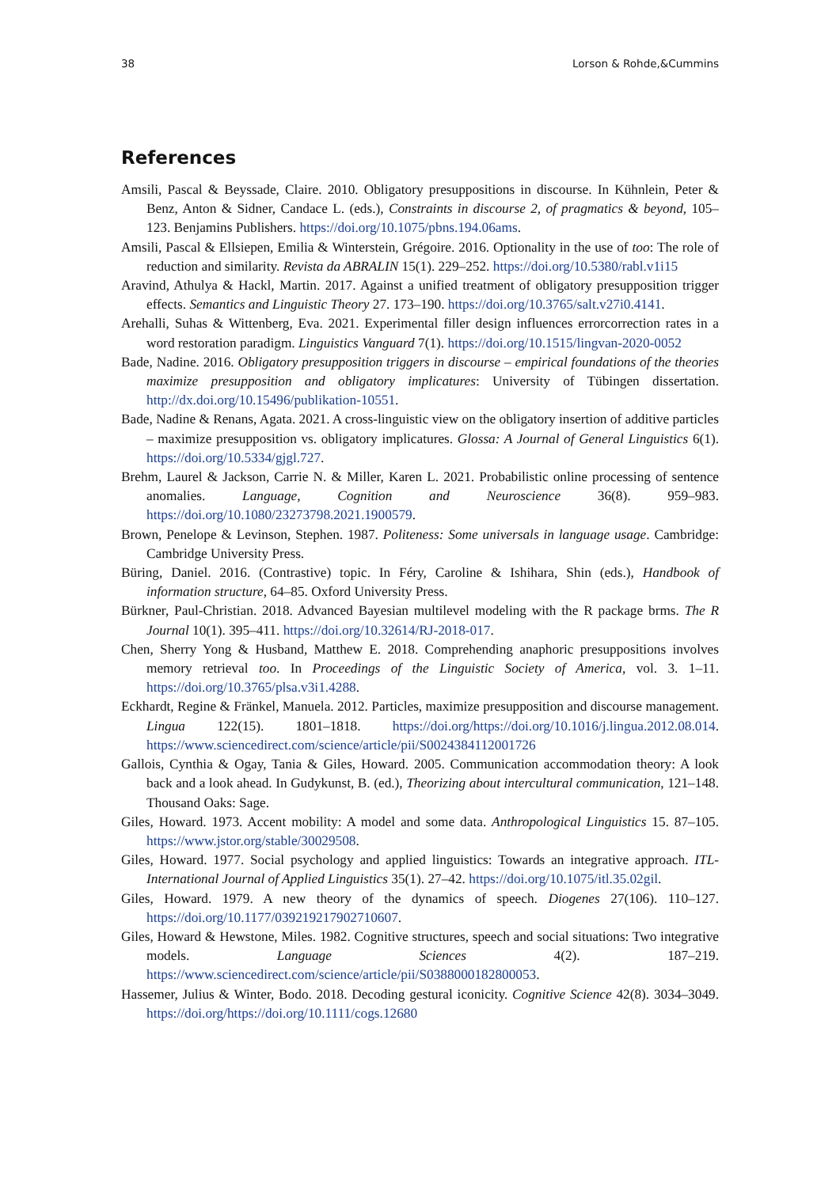38 Lorson & Rohde,&Cummins
References
Amsili, Pascal & Beyssade, Claire. 2010. Obligatory presuppositions in discourse. In Kühnlein, Peter & Benz, Anton & Sidner, Candace L. (eds.), Constraints in discourse 2, of pragmatics & beyond, 105–123. Benjamins Publishers. https://doi.org/10.1075/pbns.194.06ams.
Amsili, Pascal & Ellsiepen, Emilia & Winterstein, Grégoire. 2016. Optionality in the use of too: The role of reduction and similarity. Revista da ABRALIN 15(1). 229–252. https://doi.org/10.5380/rabl.v1i15
Aravind, Athulya & Hackl, Martin. 2017. Against a unified treatment of obligatory presupposition trigger effects. Semantics and Linguistic Theory 27. 173–190. https://doi.org/10.3765/salt.v27i0.4141.
Arehalli, Suhas & Wittenberg, Eva. 2021. Experimental filler design influences errorcorrection rates in a word restoration paradigm. Linguistics Vanguard 7(1). https://doi.org/10.1515/lingvan-2020-0052
Bade, Nadine. 2016. Obligatory presupposition triggers in discourse – empirical foundations of the theories maximize presupposition and obligatory implicatures: University of Tübingen dissertation. http://dx.doi.org/10.15496/publikation-10551.
Bade, Nadine & Renans, Agata. 2021. A cross-linguistic view on the obligatory insertion of additive particles – maximize presupposition vs. obligatory implicatures. Glossa: A Journal of General Linguistics 6(1). https://doi.org/10.5334/gjgl.727.
Brehm, Laurel & Jackson, Carrie N. & Miller, Karen L. 2021. Probabilistic online processing of sentence anomalies. Language, Cognition and Neuroscience 36(8). 959–983. https://doi.org/10.1080/23273798.2021.1900579.
Brown, Penelope & Levinson, Stephen. 1987. Politeness: Some universals in language usage. Cambridge: Cambridge University Press.
Büring, Daniel. 2016. (Contrastive) topic. In Féry, Caroline & Ishihara, Shin (eds.), Handbook of information structure, 64–85. Oxford University Press.
Bürkner, Paul-Christian. 2018. Advanced Bayesian multilevel modeling with the R package brms. The R Journal 10(1). 395–411. https://doi.org/10.32614/RJ-2018-017.
Chen, Sherry Yong & Husband, Matthew E. 2018. Comprehending anaphoric presuppositions involves memory retrieval too. In Proceedings of the Linguistic Society of America, vol. 3. 1–11. https://doi.org/10.3765/plsa.v3i1.4288.
Eckhardt, Regine & Fränkel, Manuela. 2012. Particles, maximize presupposition and discourse management. Lingua 122(15). 1801–1818. https://doi.org/https://doi.org/10.1016/j.lingua.2012.08.014. https://www.sciencedirect.com/science/article/pii/S0024384112001726
Gallois, Cynthia & Ogay, Tania & Giles, Howard. 2005. Communication accommodation theory: A look back and a look ahead. In Gudykunst, B. (ed.), Theorizing about intercultural communication, 121–148. Thousand Oaks: Sage.
Giles, Howard. 1973. Accent mobility: A model and some data. Anthropological Linguistics 15. 87–105. https://www.jstor.org/stable/30029508.
Giles, Howard. 1977. Social psychology and applied linguistics: Towards an integrative approach. ITL-International Journal of Applied Linguistics 35(1). 27–42. https://doi.org/10.1075/itl.35.02gil.
Giles, Howard. 1979. A new theory of the dynamics of speech. Diogenes 27(106). 110–127. https://doi.org/10.1177/039219217902710607.
Giles, Howard & Hewstone, Miles. 1982. Cognitive structures, speech and social situations: Two integrative models. Language Sciences 4(2). 187–219. https://www.sciencedirect.com/science/article/pii/S0388000182800053.
Hassemer, Julius & Winter, Bodo. 2018. Decoding gestural iconicity. Cognitive Science 42(8). 3034–3049. https://doi.org/https://doi.org/10.1111/cogs.12680